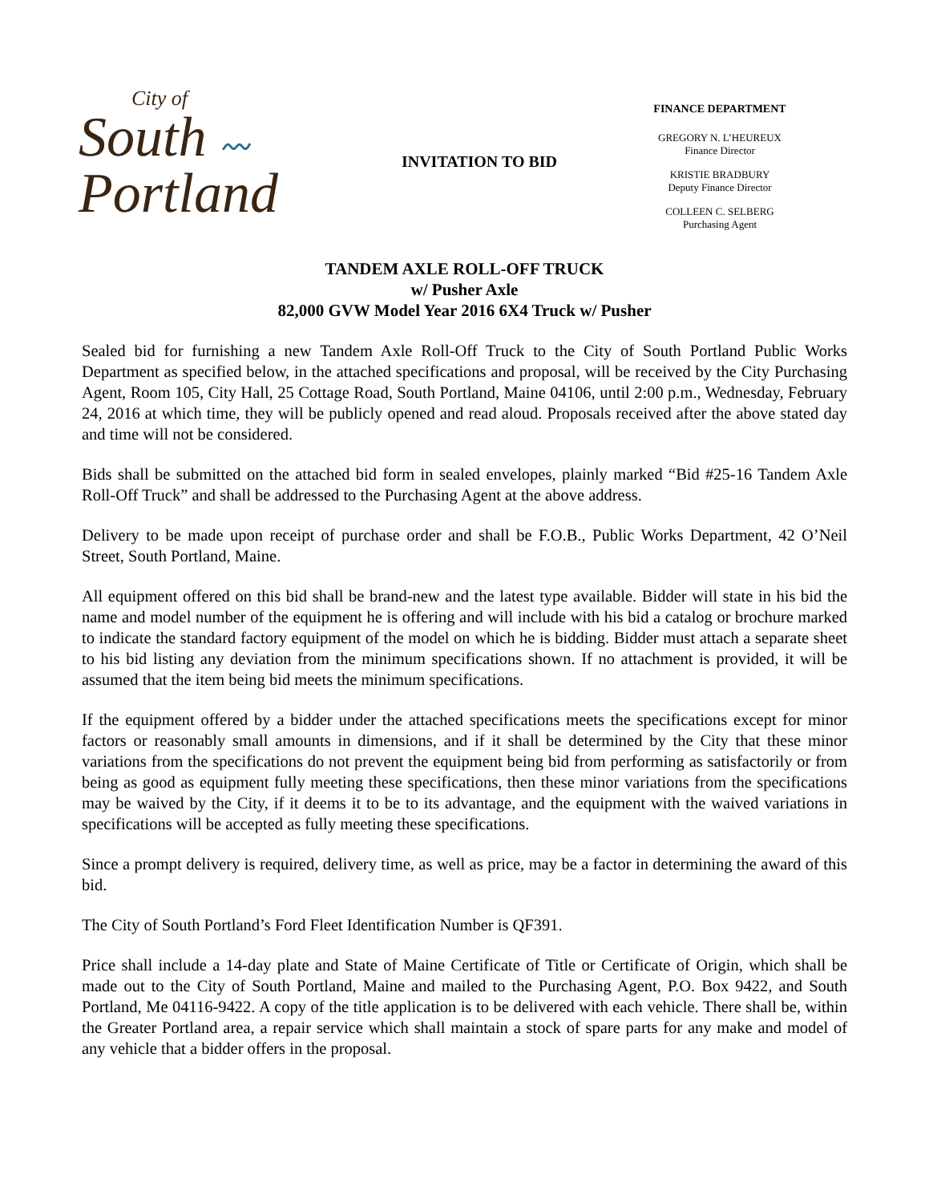City of
South 〰
Portland
INVITATION TO BID
FINANCE DEPARTMENT
GREGORY N. L’HEUREUX
Finance Director
KRISTIE BRADBURY
Deputy Finance Director
COLLEEN C. SELBERG
Purchasing Agent
TANDEM AXLE ROLL-OFF TRUCK
w/ Pusher Axle
82,000 GVW Model Year 2016 6X4 Truck w/ Pusher
Sealed bid for furnishing a new Tandem Axle Roll-Off Truck to the City of South Portland Public Works Department as specified below, in the attached specifications and proposal, will be received by the City Purchasing Agent, Room 105, City Hall, 25 Cottage Road, South Portland, Maine 04106, until 2:00 p.m., Wednesday, February 24, 2016 at which time, they will be publicly opened and read aloud. Proposals received after the above stated day and time will not be considered.
Bids shall be submitted on the attached bid form in sealed envelopes, plainly marked “Bid #25-16 Tandem Axle Roll-Off Truck” and shall be addressed to the Purchasing Agent at the above address.
Delivery to be made upon receipt of purchase order and shall be F.O.B., Public Works Department, 42 O’Neil Street, South Portland, Maine.
All equipment offered on this bid shall be brand-new and the latest type available. Bidder will state in his bid the name and model number of the equipment he is offering and will include with his bid a catalog or brochure marked to indicate the standard factory equipment of the model on which he is bidding. Bidder must attach a separate sheet to his bid listing any deviation from the minimum specifications shown. If no attachment is provided, it will be assumed that the item being bid meets the minimum specifications.
If the equipment offered by a bidder under the attached specifications meets the specifications except for minor factors or reasonably small amounts in dimensions, and if it shall be determined by the City that these minor variations from the specifications do not prevent the equipment being bid from performing as satisfactorily or from being as good as equipment fully meeting these specifications, then these minor variations from the specifications may be waived by the City, if it deems it to be to its advantage, and the equipment with the waived variations in specifications will be accepted as fully meeting these specifications.
Since a prompt delivery is required, delivery time, as well as price, may be a factor in determining the award of this bid.
The City of South Portland’s Ford Fleet Identification Number is QF391.
Price shall include a 14-day plate and State of Maine Certificate of Title or Certificate of Origin, which shall be made out to the City of South Portland, Maine and mailed to the Purchasing Agent, P.O. Box 9422, and South Portland, Me 04116-9422. A copy of the title application is to be delivered with each vehicle. There shall be, within the Greater Portland area, a repair service which shall maintain a stock of spare parts for any make and model of any vehicle that a bidder offers in the proposal.